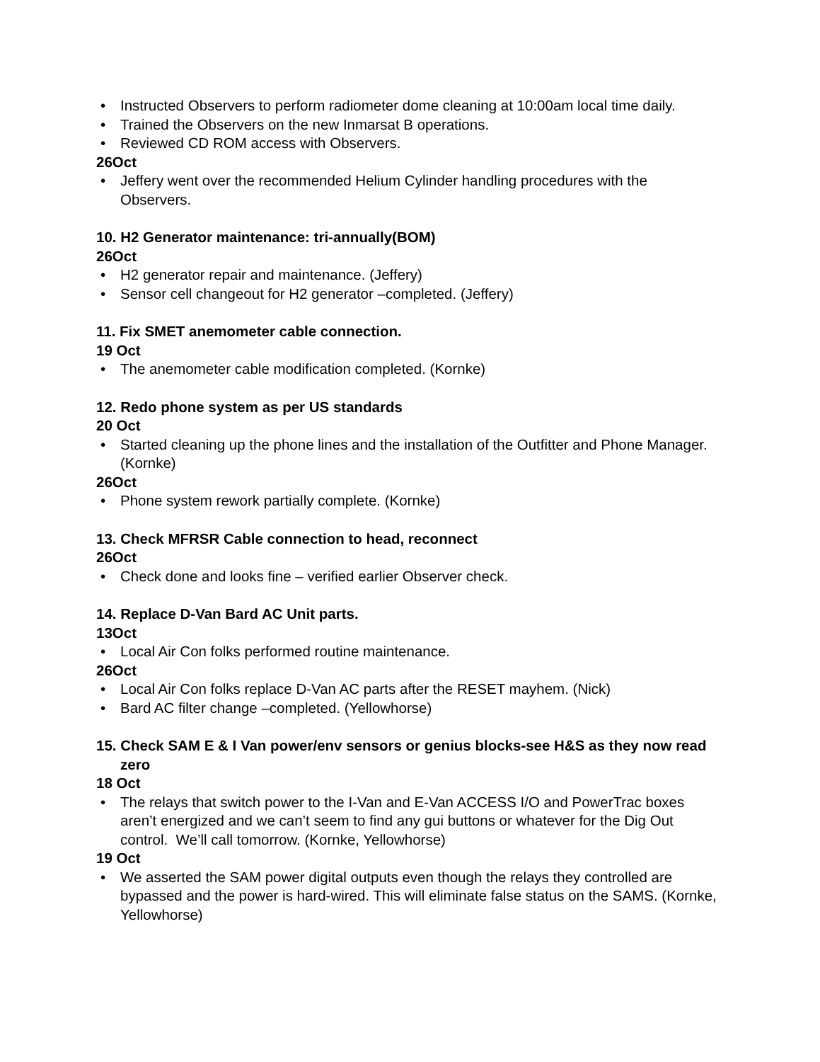• Instructed Observers to perform radiometer dome cleaning at 10:00am local time daily.
• Trained the Observers on the new Inmarsat B operations.
• Reviewed CD ROM access with Observers.
26Oct
• Jeffery went over the recommended Helium Cylinder handling procedures with the Observers.
10. H2 Generator maintenance: tri-annually(BOM)
26Oct
• H2 generator repair and maintenance. (Jeffery)
• Sensor cell changeout for H2 generator –completed. (Jeffery)
11. Fix SMET anemometer cable connection.
19 Oct
• The anemometer cable modification completed. (Kornke)
12. Redo phone system as per US standards
20 Oct
• Started cleaning up the phone lines and the installation of the Outfitter and Phone Manager. (Kornke)
26Oct
• Phone system rework partially complete. (Kornke)
13. Check MFRSR Cable connection to head, reconnect
26Oct
• Check done and looks fine – verified earlier Observer check.
14. Replace D-Van Bard AC Unit parts.
13Oct
• Local Air Con folks performed routine maintenance.
26Oct
• Local Air Con folks replace D-Van AC parts after the RESET mayhem. (Nick)
• Bard AC filter change –completed. (Yellowhorse)
15. Check SAM E & I Van power/env sensors or genius blocks-see H&S as they now read zero
18 Oct
• The relays that switch power to the I-Van and E-Van ACCESS I/O and PowerTrac boxes aren’t energized and we can’t seem to find any gui buttons or whatever for the Dig Out control. We’ll call tomorrow. (Kornke, Yellowhorse)
19 Oct
• We asserted the SAM power digital outputs even though the relays they controlled are bypassed and the power is hard-wired. This will eliminate false status on the SAMS. (Kornke, Yellowhorse)